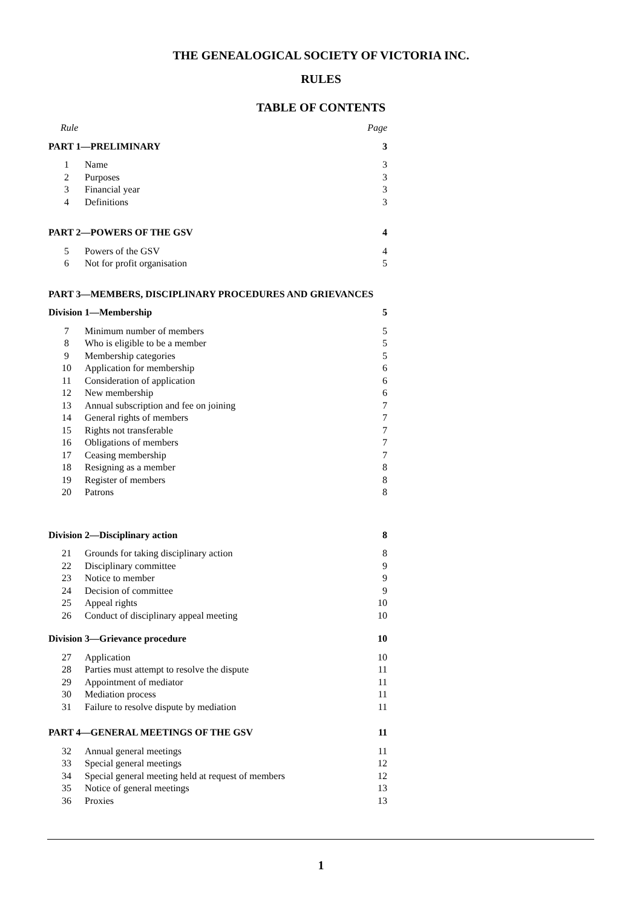THE GENEALOGICAL SOCIETY OF VICTORIA INC.
RULES
TABLE OF CONTENTS
| Rule | | Page |
| PART 1—PRELIMINARY | | 3 |
| 1 | Name | 3 |
| 2 | Purposes | 3 |
| 3 | Financial year | 3 |
| 4 | Definitions | 3 |
| PART 2—POWERS OF THE GSV | | 4 |
| 5 | Powers of the GSV | 4 |
| 6 | Not for profit organisation | 5 |
| PART 3—MEMBERS, DISCIPLINARY PROCEDURES AND GRIEVANCES | | |
| Division 1—Membership | | 5 |
| 7 | Minimum number of members | 5 |
| 8 | Who is eligible to be a member | 5 |
| 9 | Membership categories | 5 |
| 10 | Application for membership | 6 |
| 11 | Consideration of application | 6 |
| 12 | New membership | 6 |
| 13 | Annual subscription and fee on joining | 7 |
| 14 | General rights of members | 7 |
| 15 | Rights not transferable | 7 |
| 16 | Obligations of members | 7 |
| 17 | Ceasing membership | 7 |
| 18 | Resigning as a member | 8 |
| 19 | Register of members | 8 |
| 20 | Patrons | 8 |
| Division 2—Disciplinary action | | 8 |
| 21 | Grounds for taking disciplinary action | 8 |
| 22 | Disciplinary committee | 9 |
| 23 | Notice to member | 9 |
| 24 | Decision of committee | 9 |
| 25 | Appeal rights | 10 |
| 26 | Conduct of disciplinary appeal meeting | 10 |
| Division 3—Grievance procedure | | 10 |
| 27 | Application | 10 |
| 28 | Parties must attempt to resolve the dispute | 11 |
| 29 | Appointment of mediator | 11 |
| 30 | Mediation process | 11 |
| 31 | Failure to resolve dispute by mediation | 11 |
| PART 4—GENERAL MEETINGS OF THE GSV | | 11 |
| 32 | Annual general meetings | 11 |
| 33 | Special general meetings | 12 |
| 34 | Special general meeting held at request of members | 12 |
| 35 | Notice of general meetings | 13 |
| 36 | Proxies | 13 |
1